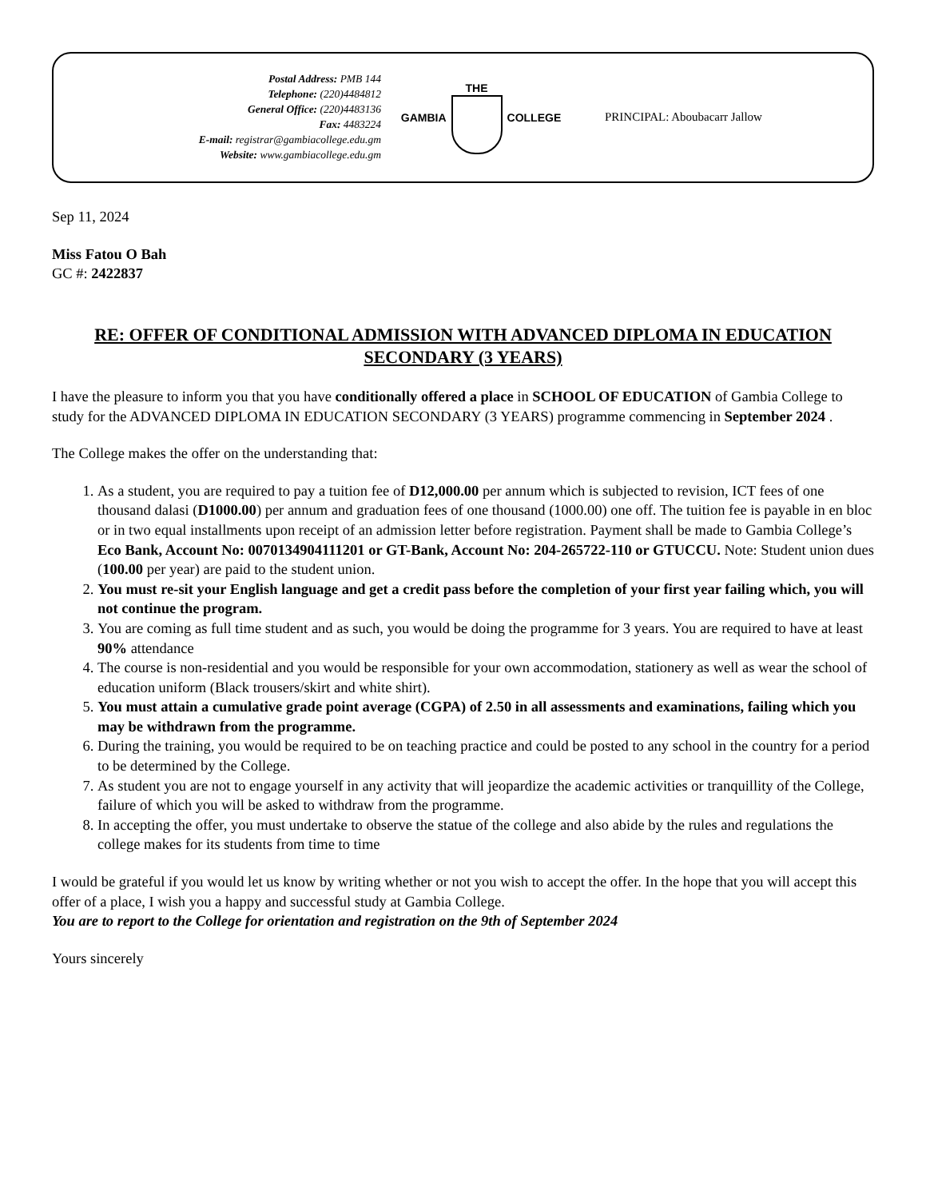Postal Address: PMB 144
Telephone: (220)4484812
General Office: (220)4483136
Fax: 4483224
E-mail: registrar@gambiacollege.edu.gm
Website: www.gambiacollege.edu.gm
GAMBIA THE COLLEGE PRINCIPAL: Aboubacarr Jallow
Sep 11, 2024
Miss Fatou O Bah
GC #: 2422837
RE: OFFER OF CONDITIONAL ADMISSION WITH ADVANCED DIPLOMA IN EDUCATION SECONDARY (3 YEARS)
I have the pleasure to inform you that you have conditionally offered a place in SCHOOL OF EDUCATION of Gambia College to study for the ADVANCED DIPLOMA IN EDUCATION SECONDARY (3 YEARS) programme commencing in September 2024 .
The College makes the offer on the understanding that:
1. As a student, you are required to pay a tuition fee of D12,000.00 per annum which is subjected to revision, ICT fees of one thousand dalasi (D1000.00) per annum and graduation fees of one thousand (1000.00) one off. The tuition fee is payable in en bloc or in two equal installments upon receipt of an admission letter before registration. Payment shall be made to Gambia College’s Eco Bank, Account No: 0070134904111201 or GT-Bank, Account No: 204-265722-110 or GTUCCU. Note: Student union dues (100.00 per year) are paid to the student union.
2. You must re-sit your English language and get a credit pass before the completion of your first year failing which, you will not continue the program.
3. You are coming as full time student and as such, you would be doing the programme for 3 years. You are required to have at least 90% attendance
4. The course is non-residential and you would be responsible for your own accommodation, stationery as well as wear the school of education uniform (Black trousers/skirt and white shirt).
5. You must attain a cumulative grade point average (CGPA) of 2.50 in all assessments and examinations, failing which you may be withdrawn from the programme.
6. During the training, you would be required to be on teaching practice and could be posted to any school in the country for a period to be determined by the College.
7. As student you are not to engage yourself in any activity that will jeopardize the academic activities or tranquillity of the College, failure of which you will be asked to withdraw from the programme.
8. In accepting the offer, you must undertake to observe the statue of the college and also abide by the rules and regulations the college makes for its students from time to time
I would be grateful if you would let us know by writing whether or not you wish to accept the offer. In the hope that you will accept this offer of a place, I wish you a happy and successful study at Gambia College.
You are to report to the College for orientation and registration on the 9th of September 2024
Yours sincerely